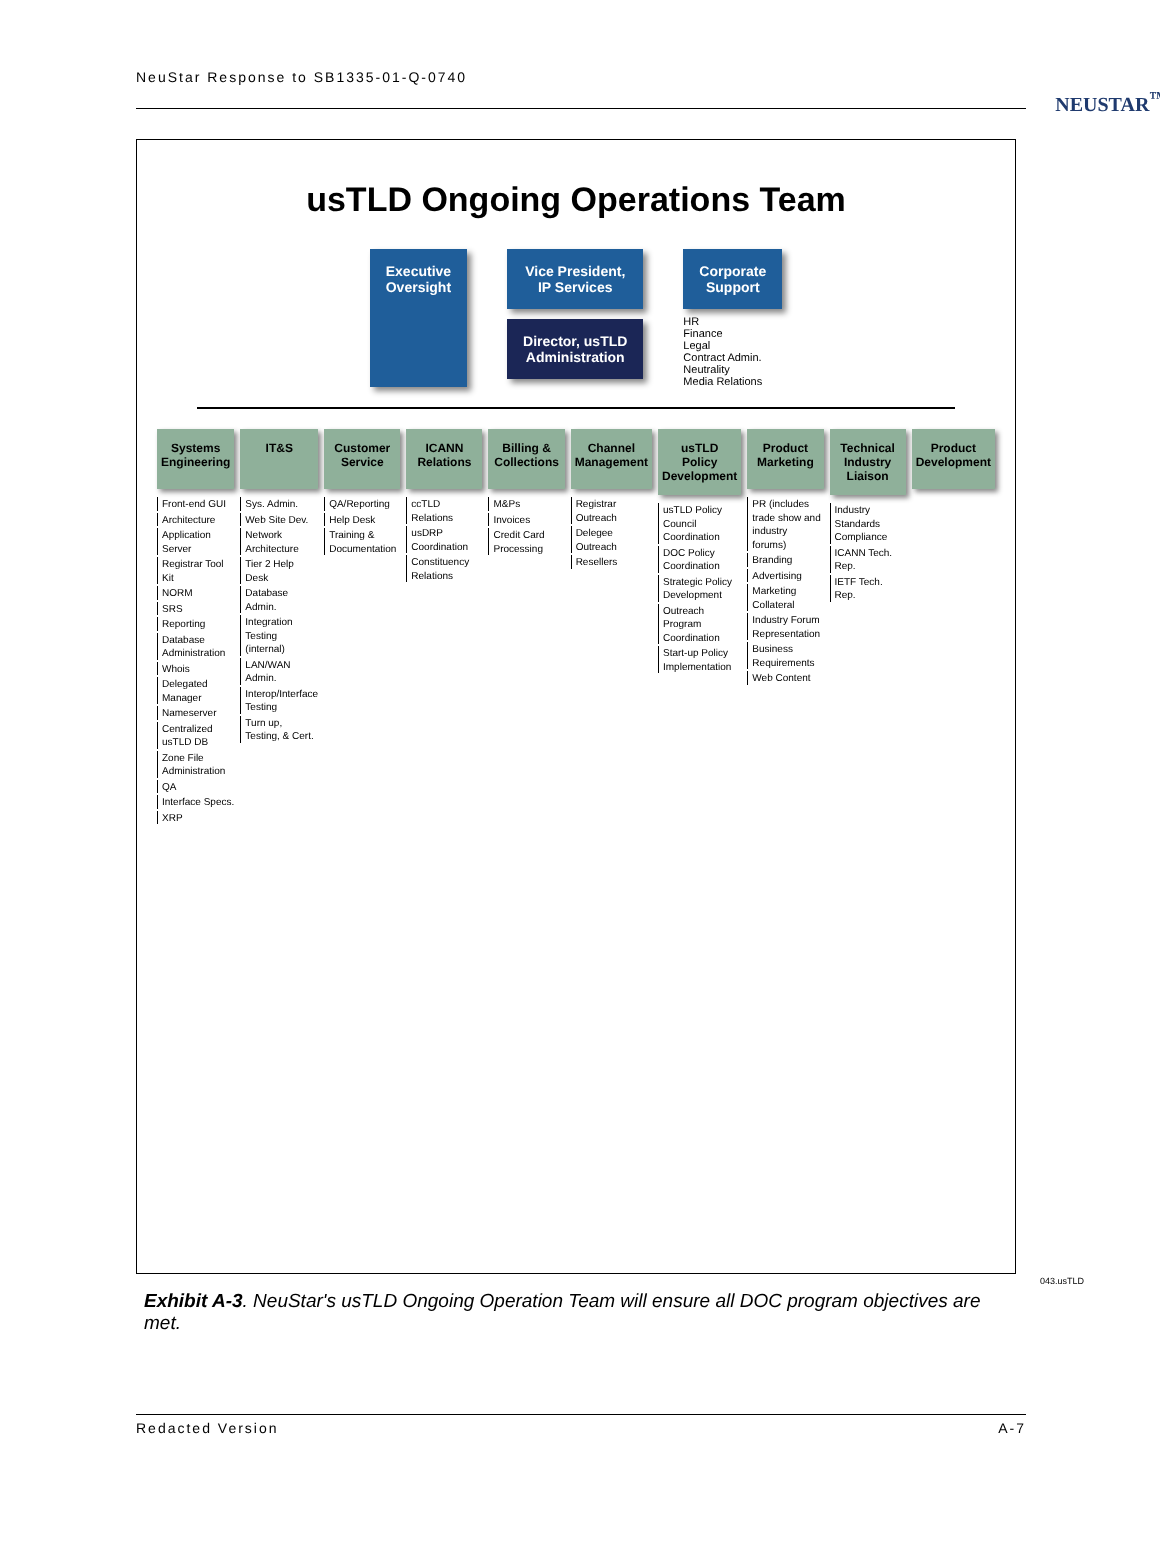NeuStar Response to SB1335-01-Q-0740
NEUSTAR<sup>™</sup>
usTLD Ongoing Operations Team
Executive
Oversight
Vice President,
IP Services
Director, usTLD
Administration
Corporate
Support
HR
Finance
Legal
Contract Admin.
Neutrality
Media Relations
Systems Engineering
Front-end GUI
Architecture
Application Server
Registrar Tool Kit
NORM
SRS
Reporting
Database Administration
Whois
Delegated Manager
Nameserver
Centralized usTLD DB
Zone File Administration
QA
Interface Specs.
XRP
IT&S
Sys. Admin.
Web Site Dev.
Network Architecture
Tier 2 Help Desk
Database Admin.
Integration Testing (internal)
LAN/WAN Admin.
Interop/Interface Testing
Turn up, Testing, & Cert.
Customer Service
QA/Reporting
Help Desk
Training & Documentation
ICANN Relations
ccTLD Relations
usDRP Coordination
Constituency Relations
Billing & Collections
M&Ps
Invoices
Credit Card Processing
Channel Management
Registrar Outreach
Delegee Outreach
Resellers
usTLD Policy Development
usTLD Policy Council Coordination
DOC Policy Coordination
Strategic Policy Development
Outreach Program Coordination
Start-up Policy Implementation
Product Marketing
PR (includes trade show and industry forums)
Branding
Advertising
Marketing Collateral
Industry Forum Representation
Business Requirements
Web Content
Technical Industry Liaison
Industry Standards Compliance
ICANN Tech. Rep.
IETF Tech. Rep.
Product Development
043.usTLD
Exhibit A-3. NeuStar's usTLD Ongoing Operation Team will ensure all DOC program objectives are met.
Redacted Version A-7